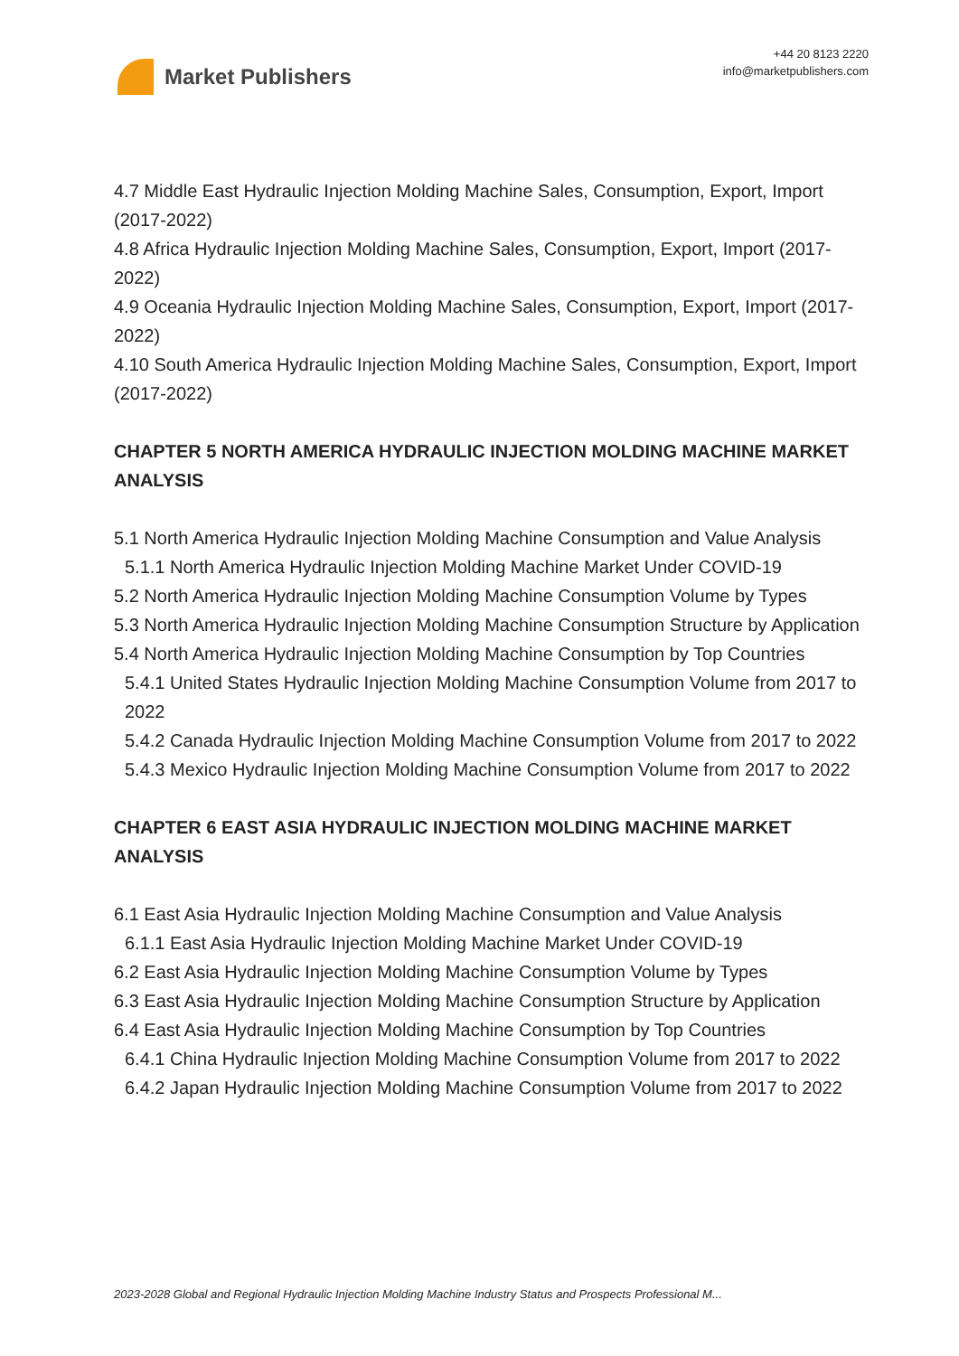Market Publishers
+44 20 8123 2220
info@marketpublishers.com
4.7 Middle East Hydraulic Injection Molding Machine Sales, Consumption, Export, Import (2017-2022)
4.8 Africa Hydraulic Injection Molding Machine Sales, Consumption, Export, Import (2017-2022)
4.9 Oceania Hydraulic Injection Molding Machine Sales, Consumption, Export, Import (2017-2022)
4.10 South America Hydraulic Injection Molding Machine Sales, Consumption, Export, Import (2017-2022)
CHAPTER 5 NORTH AMERICA HYDRAULIC INJECTION MOLDING MACHINE MARKET ANALYSIS
5.1 North America Hydraulic Injection Molding Machine Consumption and Value Analysis
5.1.1 North America Hydraulic Injection Molding Machine Market Under COVID-19
5.2 North America Hydraulic Injection Molding Machine Consumption Volume by Types
5.3 North America Hydraulic Injection Molding Machine Consumption Structure by Application
5.4 North America Hydraulic Injection Molding Machine Consumption by Top Countries
5.4.1 United States Hydraulic Injection Molding Machine Consumption Volume from 2017 to 2022
5.4.2 Canada Hydraulic Injection Molding Machine Consumption Volume from 2017 to 2022
5.4.3 Mexico Hydraulic Injection Molding Machine Consumption Volume from 2017 to 2022
CHAPTER 6 EAST ASIA HYDRAULIC INJECTION MOLDING MACHINE MARKET ANALYSIS
6.1 East Asia Hydraulic Injection Molding Machine Consumption and Value Analysis
6.1.1 East Asia Hydraulic Injection Molding Machine Market Under COVID-19
6.2 East Asia Hydraulic Injection Molding Machine Consumption Volume by Types
6.3 East Asia Hydraulic Injection Molding Machine Consumption Structure by Application
6.4 East Asia Hydraulic Injection Molding Machine Consumption by Top Countries
6.4.1 China Hydraulic Injection Molding Machine Consumption Volume from 2017 to 2022
6.4.2 Japan Hydraulic Injection Molding Machine Consumption Volume from 2017 to 2022
2023-2028 Global and Regional Hydraulic Injection Molding Machine Industry Status and Prospects Professional M...